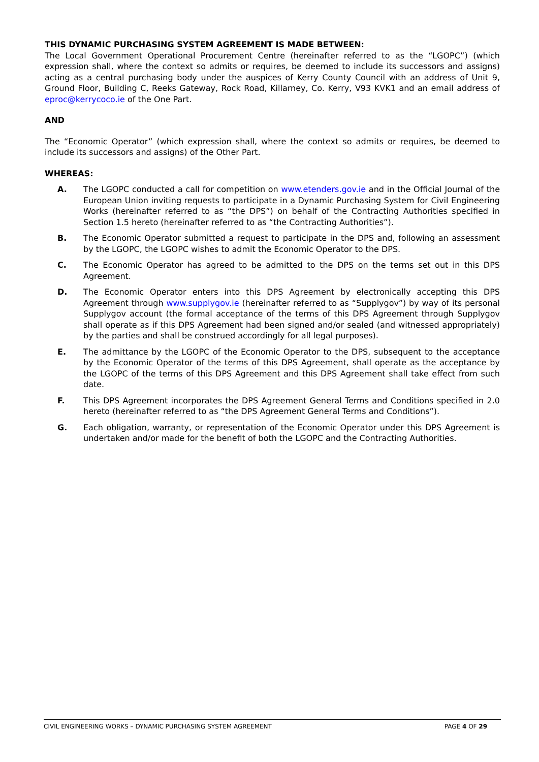THIS DYNAMIC PURCHASING SYSTEM AGREEMENT IS MADE BETWEEN:
The Local Government Operational Procurement Centre (hereinafter referred to as the “LGOPC”) (which expression shall, where the context so admits or requires, be deemed to include its successors and assigns) acting as a central purchasing body under the auspices of Kerry County Council with an address of Unit 9, Ground Floor, Building C, Reeks Gateway, Rock Road, Killarney, Co. Kerry, V93 KVK1 and an email address of eproc@kerrycoco.ie of the One Part.
AND
The “Economic Operator” (which expression shall, where the context so admits or requires, be deemed to include its successors and assigns) of the Other Part.
WHEREAS:
A. The LGOPC conducted a call for competition on www.etenders.gov.ie and in the Official Journal of the European Union inviting requests to participate in a Dynamic Purchasing System for Civil Engineering Works (hereinafter referred to as “the DPS”) on behalf of the Contracting Authorities specified in Section 1.5 hereto (hereinafter referred to as “the Contracting Authorities”).
B. The Economic Operator submitted a request to participate in the DPS and, following an assessment by the LGOPC, the LGOPC wishes to admit the Economic Operator to the DPS.
C. The Economic Operator has agreed to be admitted to the DPS on the terms set out in this DPS Agreement.
D. The Economic Operator enters into this DPS Agreement by electronically accepting this DPS Agreement through www.supplygov.ie (hereinafter referred to as “Supplygov”) by way of its personal Supplygov account (the formal acceptance of the terms of this DPS Agreement through Supplygov shall operate as if this DPS Agreement had been signed and/or sealed (and witnessed appropriately) by the parties and shall be construed accordingly for all legal purposes).
E. The admittance by the LGOPC of the Economic Operator to the DPS, subsequent to the acceptance by the Economic Operator of the terms of this DPS Agreement, shall operate as the acceptance by the LGOPC of the terms of this DPS Agreement and this DPS Agreement shall take effect from such date.
F. This DPS Agreement incorporates the DPS Agreement General Terms and Conditions specified in 2.0 hereto (hereinafter referred to as “the DPS Agreement General Terms and Conditions”).
G. Each obligation, warranty, or representation of the Economic Operator under this DPS Agreement is undertaken and/or made for the benefit of both the LGOPC and the Contracting Authorities.
CIVIL ENGINEERING WORKS – DYNAMIC PURCHASING SYSTEM AGREEMENT PAGE 4 OF 29